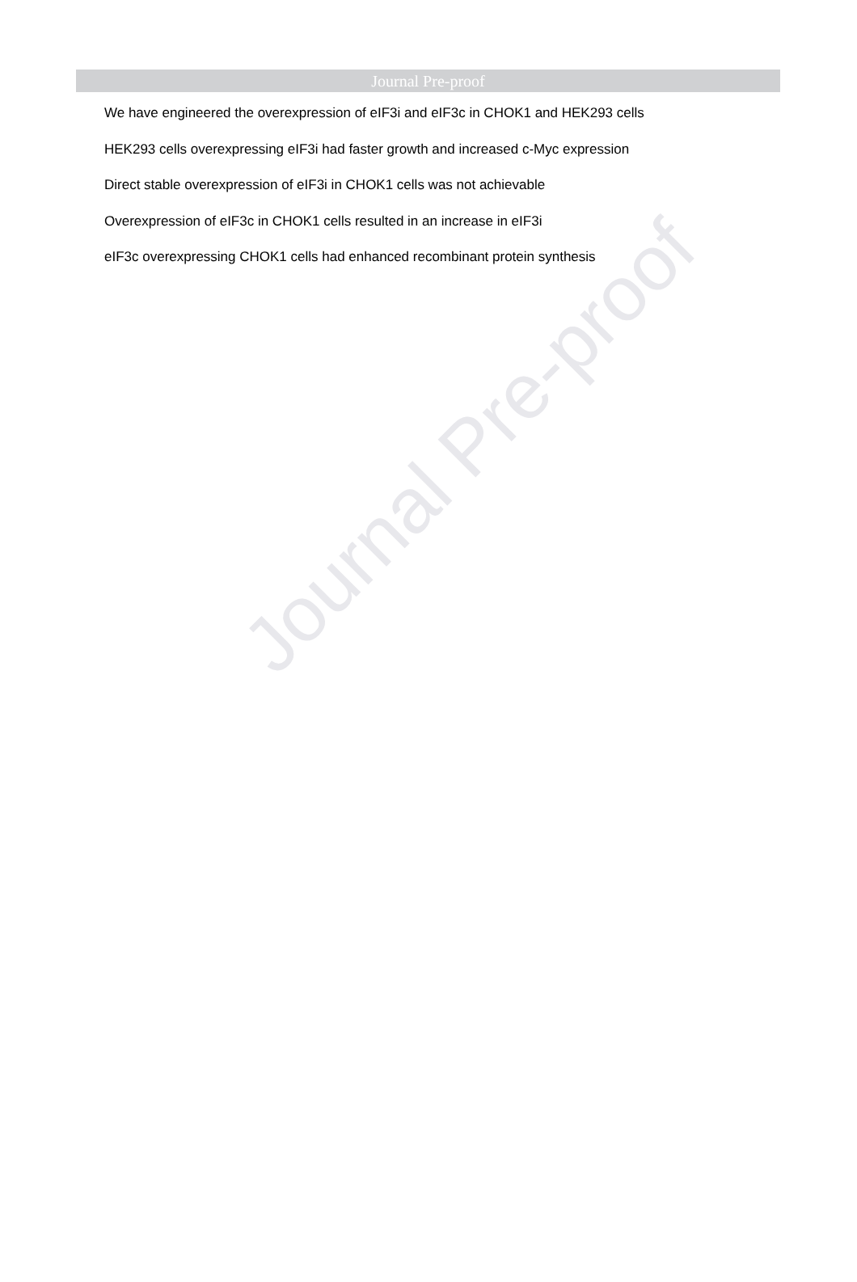Journal Pre-proof
We have engineered the overexpression of eIF3i and eIF3c in CHOK1 and HEK293 cells
HEK293 cells overexpressing eIF3i had faster growth and increased c-Myc expression
Direct stable overexpression of eIF3i in CHOK1 cells was not achievable
Overexpression of eIF3c in CHOK1 cells resulted in an increase in eIF3i
eIF3c overexpressing CHOK1 cells had enhanced recombinant protein synthesis
Journal Pre-proof